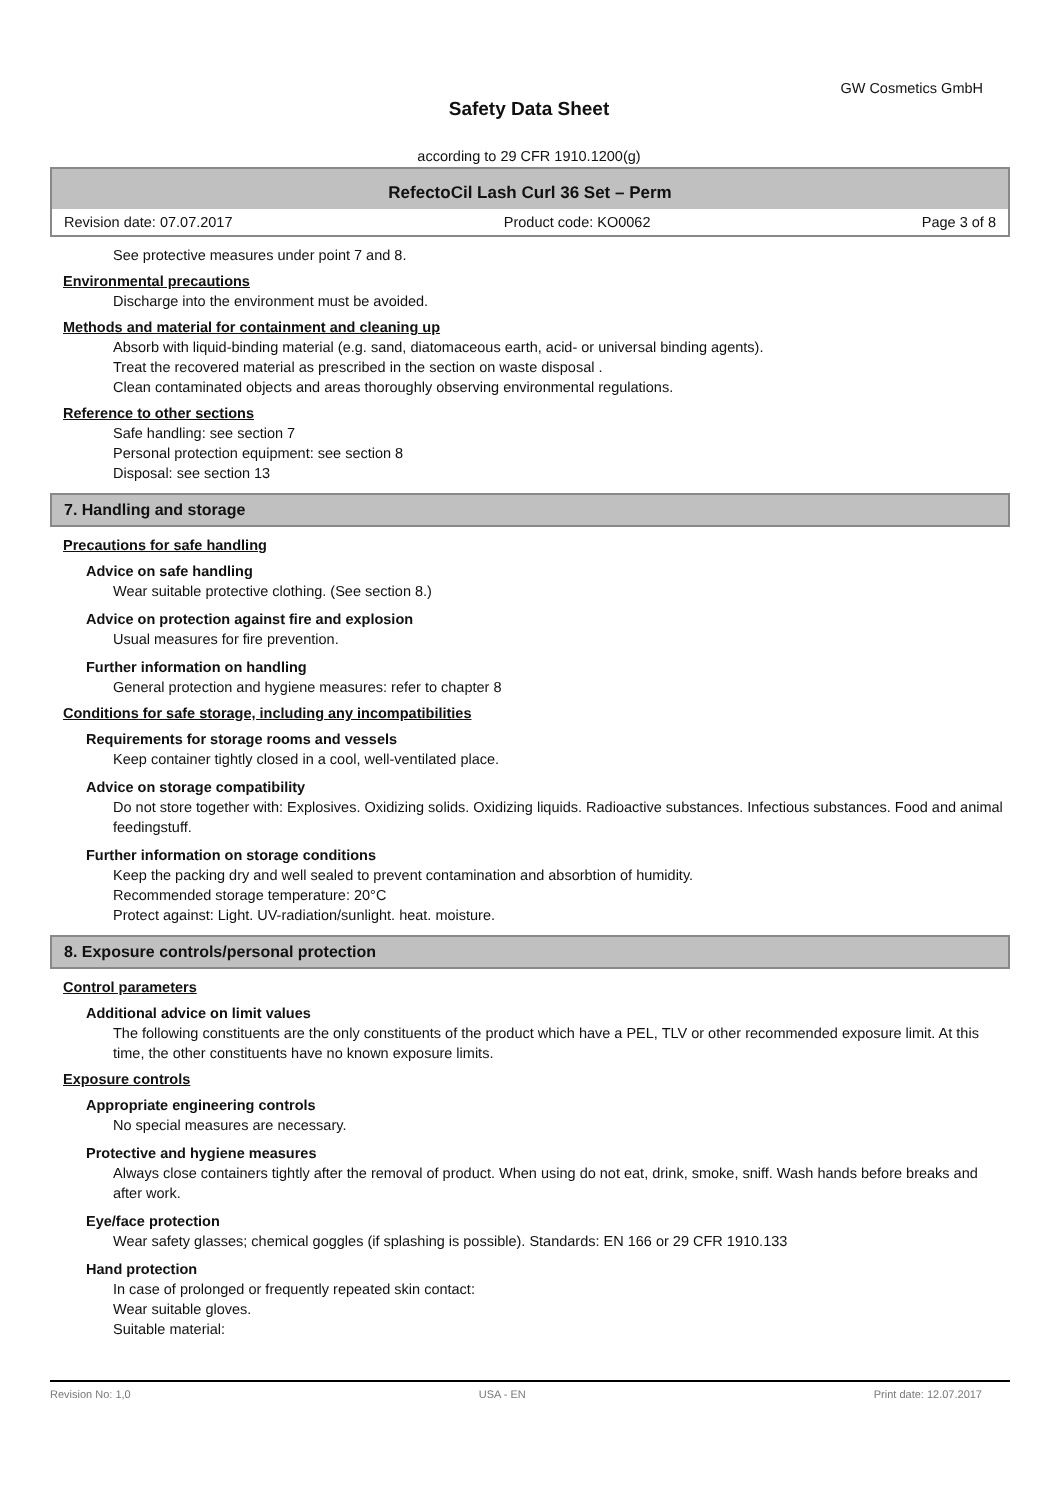GW Cosmetics GmbH
Safety Data Sheet
according to 29 CFR 1910.1200(g)
RefectoCil Lash Curl 36 Set – Perm
Revision date: 07.07.2017 Product code: KO0062 Page 3 of 8
See protective measures under point 7 and 8.
Environmental precautions
Discharge into the environment must be avoided.
Methods and material for containment and cleaning up
Absorb with liquid-binding material (e.g. sand, diatomaceous earth, acid- or universal binding agents).
Treat the recovered material as prescribed in the section on waste disposal .
Clean contaminated objects and areas thoroughly observing environmental regulations.
Reference to other sections
Safe handling: see section 7
Personal protection equipment: see section 8
Disposal: see section 13
7. Handling and storage
Precautions for safe handling
Advice on safe handling
Wear suitable protective clothing. (See section 8.)
Advice on protection against fire and explosion
Usual measures for fire prevention.
Further information on handling
General protection and hygiene measures: refer to chapter 8
Conditions for safe storage, including any incompatibilities
Requirements for storage rooms and vessels
Keep container tightly closed in a cool, well-ventilated place.
Advice on storage compatibility
Do not store together with: Explosives. Oxidizing solids. Oxidizing liquids. Radioactive substances. Infectious substances. Food and animal feedingstuff.
Further information on storage conditions
Keep the packing dry and well sealed to prevent contamination and absorbtion of humidity.
Recommended storage temperature: 20°C
Protect against: Light. UV-radiation/sunlight. heat. moisture.
8. Exposure controls/personal protection
Control parameters
Additional advice on limit values
The following constituents are the only constituents of the product which have a PEL, TLV or other recommended exposure limit. At this time, the other constituents have no known exposure limits.
Exposure controls
Appropriate engineering controls
No special measures are necessary.
Protective and hygiene measures
Always close containers tightly after the removal of product. When using do not eat, drink, smoke, sniff. Wash hands before breaks and after work.
Eye/face protection
Wear safety glasses; chemical goggles (if splashing is possible). Standards: EN 166 or 29 CFR 1910.133
Hand protection
In case of prolonged or frequently repeated skin contact:
Wear suitable gloves.
Suitable material:
Revision No: 1,0 USA - EN Print date: 12.07.2017